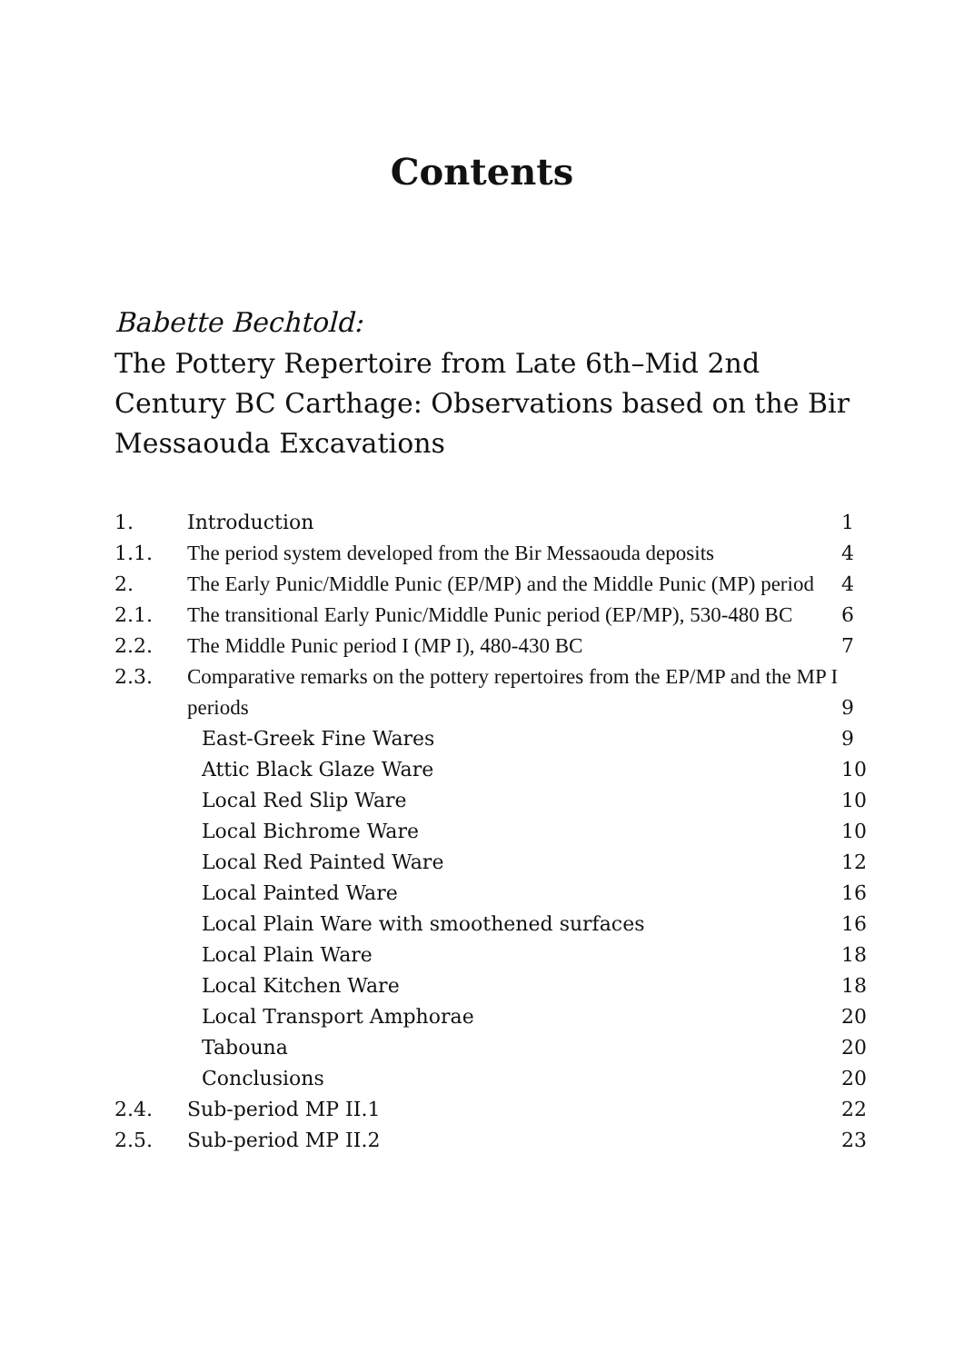Contents
Babette Bechtold:
The Pottery Repertoire from Late 6th–Mid 2nd Century BC Carthage: Observations based on the Bir Messaouda Excavations
| 1. | Introduction | 1 |
| 1.1. | The period system developed from the Bir Messaouda deposits | 4 |
| 2. | The Early Punic/Middle Punic (EP/MP) and the Middle Punic (MP) period | 4 |
| 2.1. | The transitional Early Punic/Middle Punic period (EP/MP), 530-480 BC | 6 |
| 2.2. | The Middle Punic period I (MP I), 480-430 BC | 7 |
| 2.3. | Comparative remarks on the pottery repertoires from the EP/MP and the MP I periods | 9 |
| | East-Greek Fine Wares | 9 |
| | Attic Black Glaze Ware | 10 |
| | Local Red Slip Ware | 10 |
| | Local Bichrome Ware | 10 |
| | Local Red Painted Ware | 12 |
| | Local Painted Ware | 16 |
| | Local Plain Ware with smoothened surfaces | 16 |
| | Local Plain Ware | 18 |
| | Local Kitchen Ware | 18 |
| | Local Transport Amphorae | 20 |
| | Tabouna | 20 |
| | Conclusions | 20 |
| 2.4. | Sub-period MP II.1 | 22 |
| 2.5. | Sub-period MP II.2 | 23 |